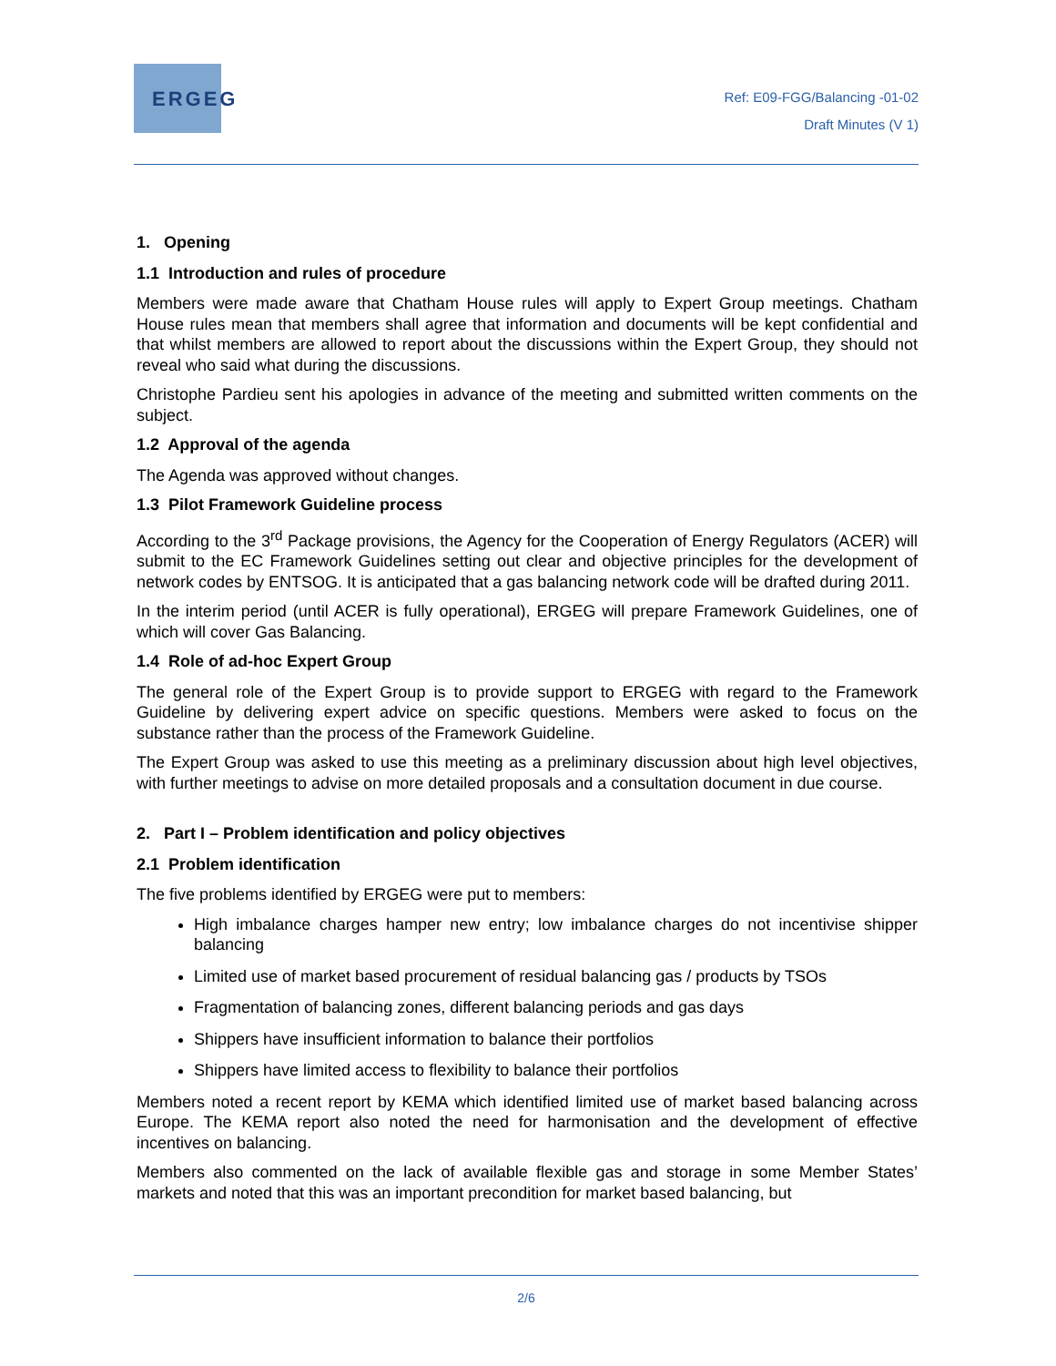ERGEG
Ref: E09-FGG/Balancing -01-02
Draft Minutes (V 1)
1. Opening
1.1 Introduction and rules of procedure
Members were made aware that Chatham House rules will apply to Expert Group meetings. Chatham House rules mean that members shall agree that information and documents will be kept confidential and that whilst members are allowed to report about the discussions within the Expert Group, they should not reveal who said what during the discussions.
Christophe Pardieu sent his apologies in advance of the meeting and submitted written comments on the subject.
1.2 Approval of the agenda
The Agenda was approved without changes.
1.3 Pilot Framework Guideline process
According to the 3<sup>rd</sup> Package provisions, the Agency for the Cooperation of Energy Regulators (ACER) will submit to the EC Framework Guidelines setting out clear and objective principles for the development of network codes by ENTSOG. It is anticipated that a gas balancing network code will be drafted during 2011.
In the interim period (until ACER is fully operational), ERGEG will prepare Framework Guidelines, one of which will cover Gas Balancing.
1.4 Role of ad-hoc Expert Group
The general role of the Expert Group is to provide support to ERGEG with regard to the Framework Guideline by delivering expert advice on specific questions. Members were asked to focus on the substance rather than the process of the Framework Guideline.
The Expert Group was asked to use this meeting as a preliminary discussion about high level objectives, with further meetings to advise on more detailed proposals and a consultation document in due course.
2. Part I – Problem identification and policy objectives
2.1 Problem identification
The five problems identified by ERGEG were put to members:
High imbalance charges hamper new entry; low imbalance charges do not incentivise shipper balancing
Limited use of market based procurement of residual balancing gas / products by TSOs
Fragmentation of balancing zones, different balancing periods and gas days
Shippers have insufficient information to balance their portfolios
Shippers have limited access to flexibility to balance their portfolios
Members noted a recent report by KEMA which identified limited use of market based balancing across Europe. The KEMA report also noted the need for harmonisation and the development of effective incentives on balancing.
Members also commented on the lack of available flexible gas and storage in some Member States’ markets and noted that this was an important precondition for market based balancing, but
2/6